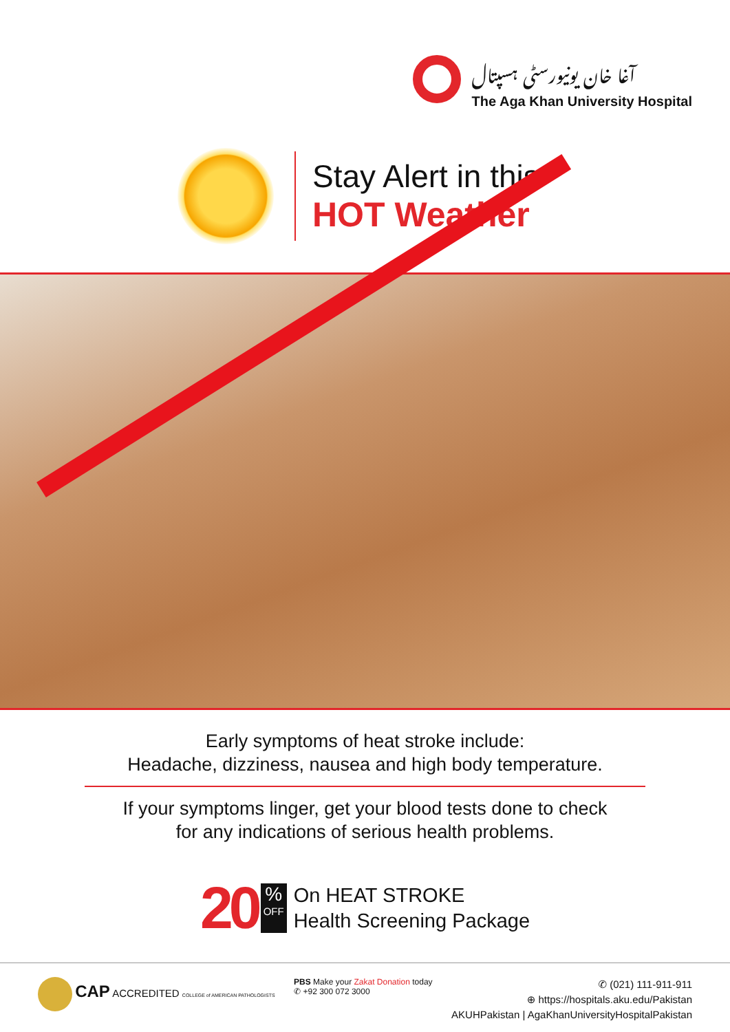آغا خان یونیورسٹی ہسپتال
The Aga Khan University Hospital
Stay Alert in this
HOT Weather
Early symptoms of heat stroke include:
Headache, dizziness, nausea and high body temperature.
If your symptoms linger, get your blood tests done to check
for any indications of serious health problems.
20
%
OFF
On HEAT STROKE
Health Screening Package
CAP ACCREDITED COLLEGE of AMERICAN PATHOLOGISTS
PBS Make your Zakat Donation today
✆ +92 300 072 3000
✆ (021) 111-911-911
⊕ https://hospitals.aku.edu/Pakistan
AKUHPakistan | AgaKhanUniversityHospitalPakistan